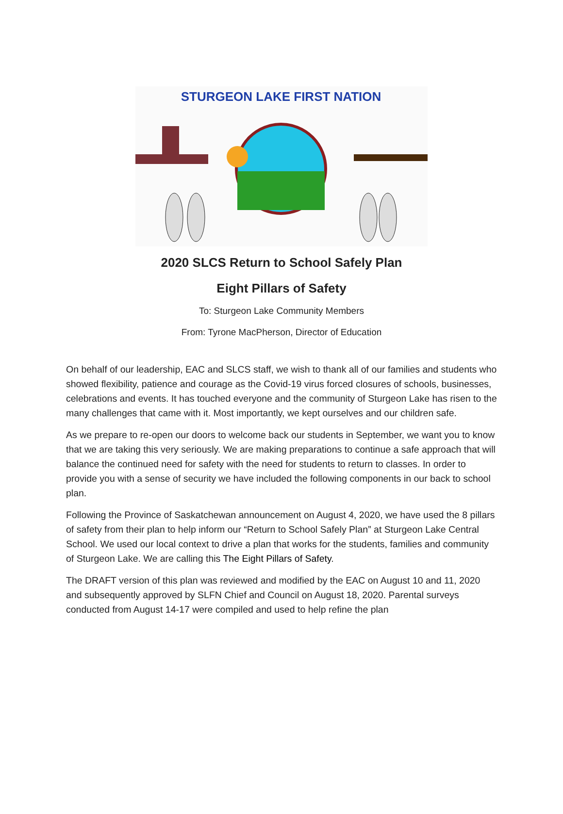STURGEON LAKE FIRST NATION
2020 SLCS Return to School Safely Plan
Eight Pillars of Safety
To: Sturgeon Lake Community Members
From: Tyrone MacPherson, Director of Education
On behalf of our leadership, EAC and SLCS staff, we wish to thank all of our families and students who showed flexibility, patience and courage as the Covid-19 virus forced closures of schools, businesses, celebrations and events. It has touched everyone and the community of Sturgeon Lake has risen to the many challenges that came with it. Most importantly, we kept ourselves and our children safe.
As we prepare to re-open our doors to welcome back our students in September, we want you to know that we are taking this very seriously. We are making preparations to continue a safe approach that will balance the continued need for safety with the need for students to return to classes. In order to provide you with a sense of security we have included the following components in our back to school plan.
Following the Province of Saskatchewan announcement on August 4, 2020, we have used the 8 pillars of safety from their plan to help inform our “Return to School Safely Plan” at Sturgeon Lake Central School. We used our local context to drive a plan that works for the students, families and community of Sturgeon Lake. We are calling this The Eight Pillars of Safety.
The DRAFT version of this plan was reviewed and modified by the EAC on August 10 and 11, 2020 and subsequently approved by SLFN Chief and Council on August 18, 2020. Parental surveys conducted from August 14-17 were compiled and used to help refine the plan